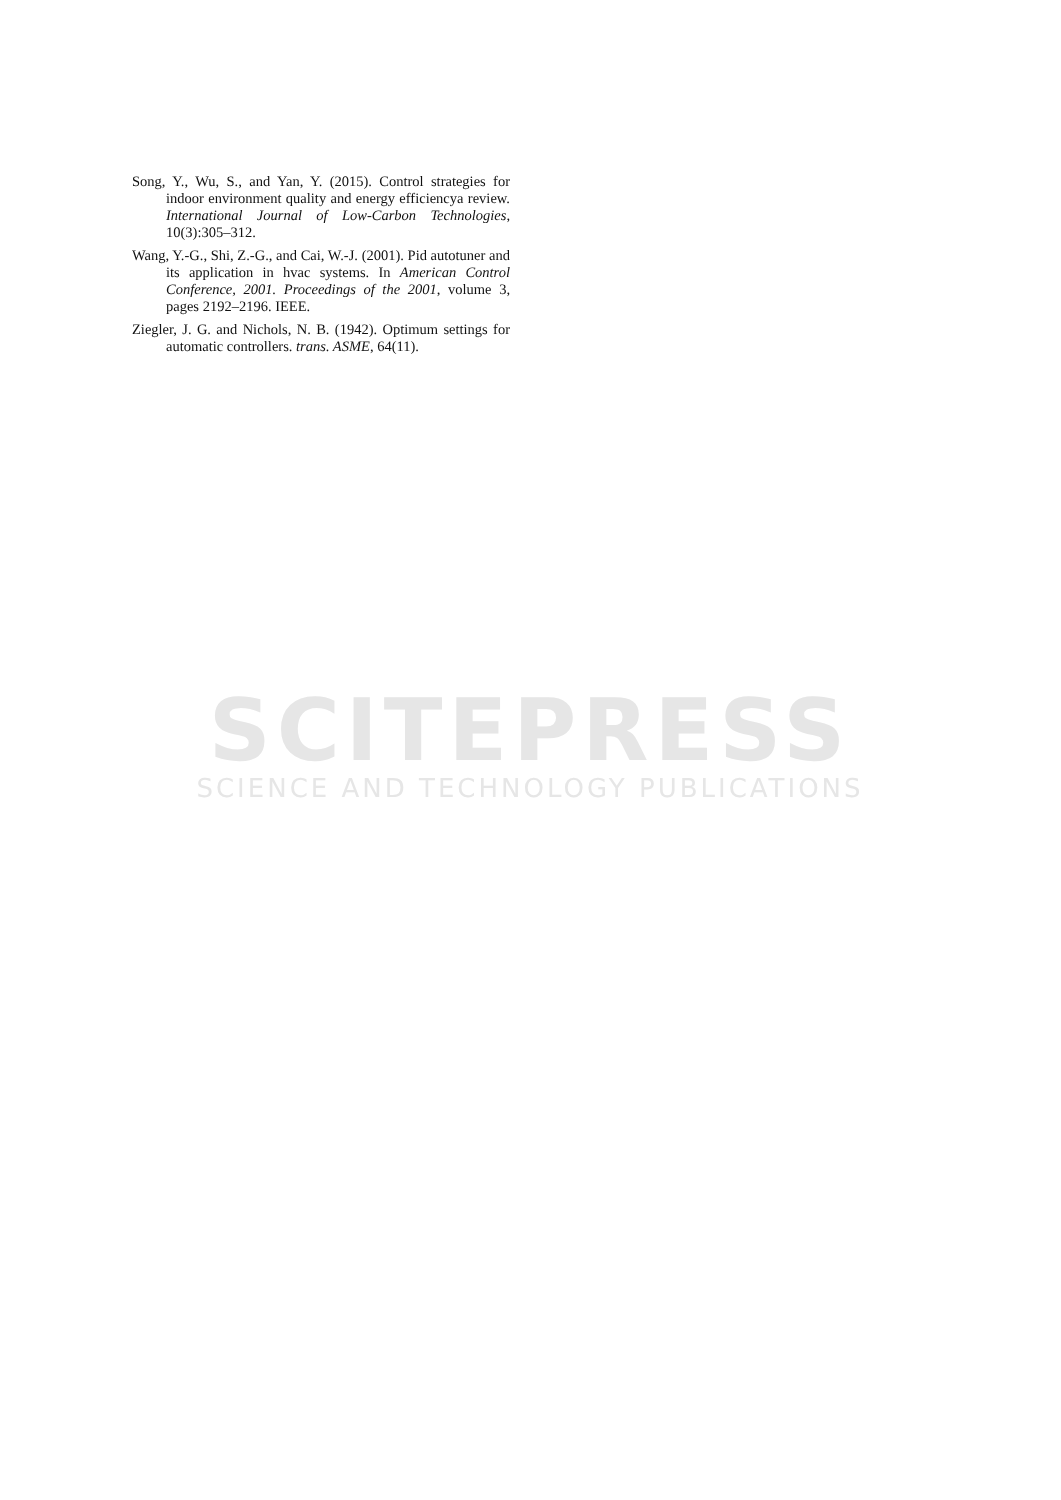Song, Y., Wu, S., and Yan, Y. (2015). Control strategies for indoor environment quality and energy efficiencya review. International Journal of Low-Carbon Technologies, 10(3):305–312.
Wang, Y.-G., Shi, Z.-G., and Cai, W.-J. (2001). Pid autotuner and its application in hvac systems. In American Control Conference, 2001. Proceedings of the 2001, volume 3, pages 2192–2196. IEEE.
Ziegler, J. G. and Nichols, N. B. (1942). Optimum settings for automatic controllers. trans. ASME, 64(11).
SCITEPRESS
SCIENCE AND TECHNOLOGY PUBLICATIONS